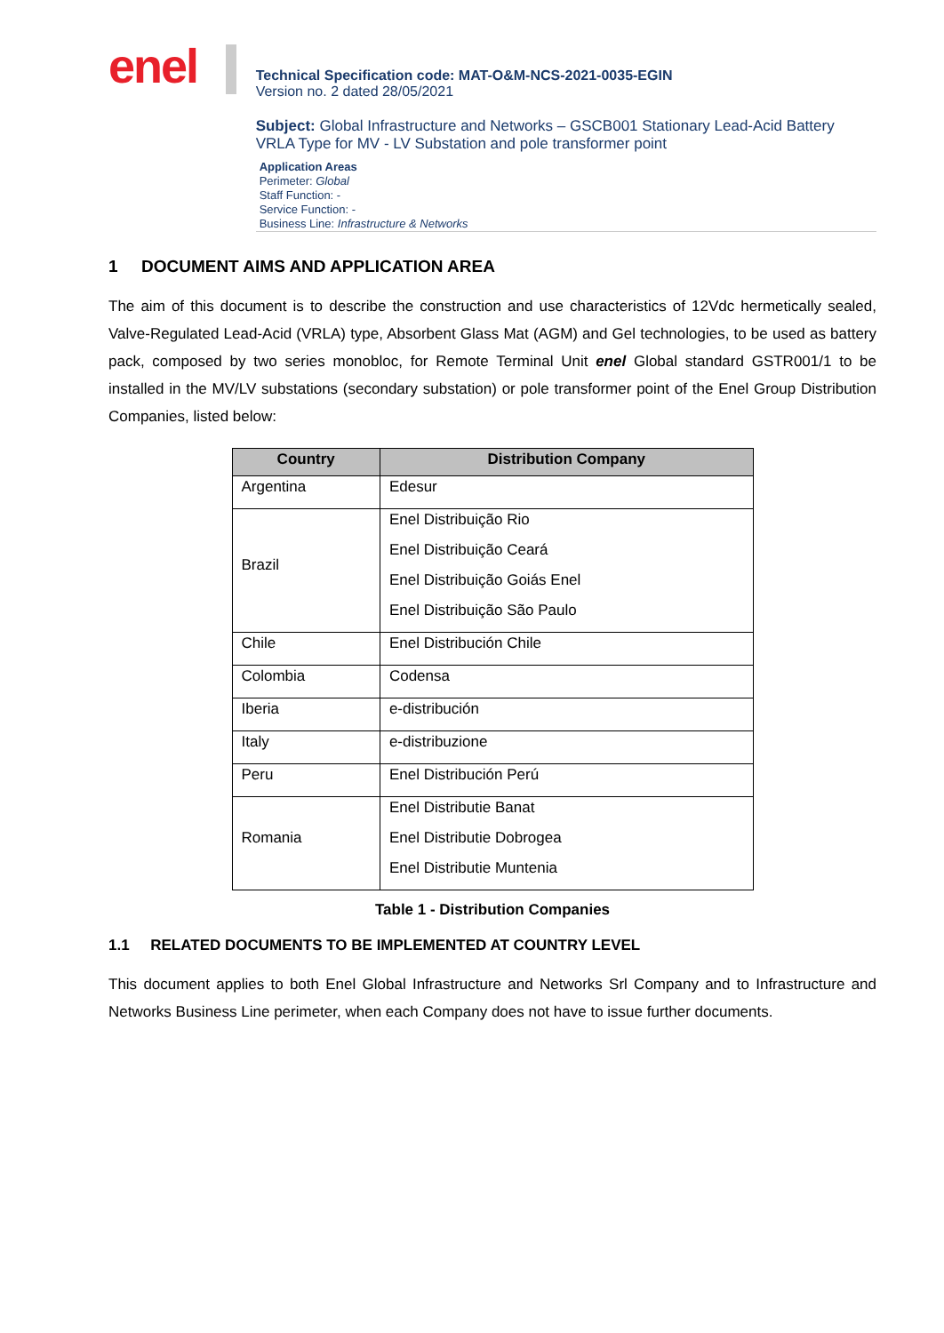enel
Technical Specification code: MAT-O&M-NCS-2021-0035-EGIN
Version no. 2 dated 28/05/2021
Subject: Global Infrastructure and Networks – GSCB001 Stationary Lead-Acid Battery VRLA Type for MV - LV Substation and pole transformer point
Application Areas
Perimeter: Global
Staff Function: -
Service Function: -
Business Line: Infrastructure & Networks
1 DOCUMENT AIMS AND APPLICATION AREA
The aim of this document is to describe the construction and use characteristics of 12Vdc hermetically sealed, Valve-Regulated Lead-Acid (VRLA) type, Absorbent Glass Mat (AGM) and Gel technologies, to be used as battery pack, composed by two series monobloc, for Remote Terminal Unit enel Global standard GSTR001/1 to be installed in the MV/LV substations (secondary substation) or pole transformer point of the Enel Group Distribution Companies, listed below:
| Country | Distribution Company |
| --- | --- |
| Argentina | Edesur |
| Brazil | Enel Distribuição Rio Enel Distribuição Ceará Enel Distribuição Goiás Enel Enel Distribuição São Paulo |
| Chile | Enel Distribución Chile |
| Colombia | Codensa |
| Iberia | e-distribución |
| Italy | e-distribuzione |
| Peru | Enel Distribución Perú |
| Romania | Enel Distributie Banat Enel Distributie Dobrogea Enel Distributie Muntenia |
Table 1 - Distribution Companies
1.1 RELATED DOCUMENTS TO BE IMPLEMENTED AT COUNTRY LEVEL
This document applies to both Enel Global Infrastructure and Networks Srl Company and to Infrastructure and Networks Business Line perimeter, when each Company does not have to issue further documents.